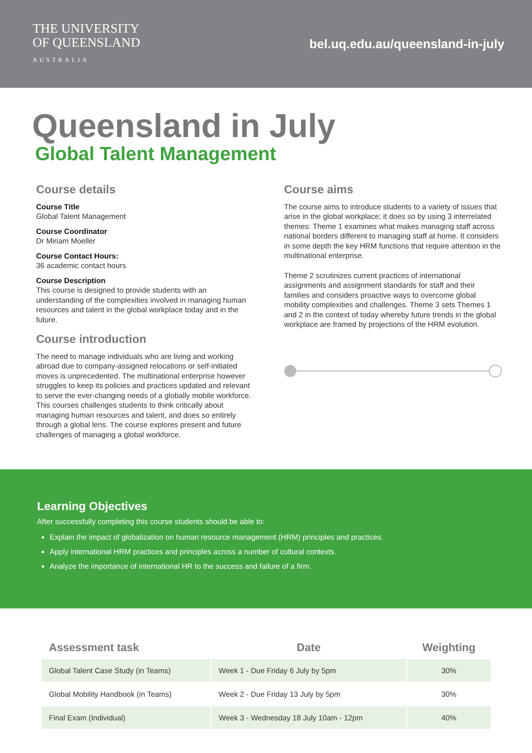THE UNIVERSITY
OF QUEENSLAND
AUSTRALIA
bel.uq.edu.au/queensland-in-july
Queensland in July
Global Talent Management
Course details
Course Title
Global Talent Management
Course Coordinator
Dr Miriam Moeller
Course Contact Hours:
36 academic contact hours
Course Description
This course is designed to provide students with an understanding of the complexities involved in managing human resources and talent in the global workplace today and in the future.
Course introduction
The need to manage individuals who are living and working abroad due to company-assigned relocations or self-initiated moves is unprecedented. The multinational enterprise however struggles to keep its policies and practices updated and relevant to serve the ever-changing needs of a globally mobile workforce. This courses challenges students to think critically about managing human resources and talent, and does so entirely through a global lens. The course explores present and future challenges of managing a global workforce.
Course aims
The course aims to introduce students to a variety of issues that arise in the global workplace; it does so by using 3 interrelated themes: Theme 1 examines what makes managing staff across national borders different to managing staff at home. It considers in some depth the key HRM functions that require attention in the multinational enterprise.
Theme 2 scrutinizes current practices of international assignments and assignment standards for staff and their families and considers proactive ways to overcome global mobility complexities and challenges. Theme 3 sets Themes 1 and 2 in the context of today whereby future trends in the global workplace are framed by projections of the HRM evolution.
Learning Objectives
After successfully completing this course students should be able to:
Explain the impact of globalization on human resource management (HRM) principles and practices.
Apply international HRM practices and principles across a number of cultural contexts.
Analyze the importance of international HR to the success and failure of a firm.
| Assessment task | Date | Weighting |
| --- | --- | --- |
| Global Talent Case Study (in Teams) | Week 1 - Due Friday 6 July by 5pm | 30% |
| Global Mobility Handbook (in Teams) | Week 2 - Due Friday 13 July by 5pm | 30% |
| Final Exam (Individual) | Week 3 - Wednesday 18 July 10am - 12pm | 40% |